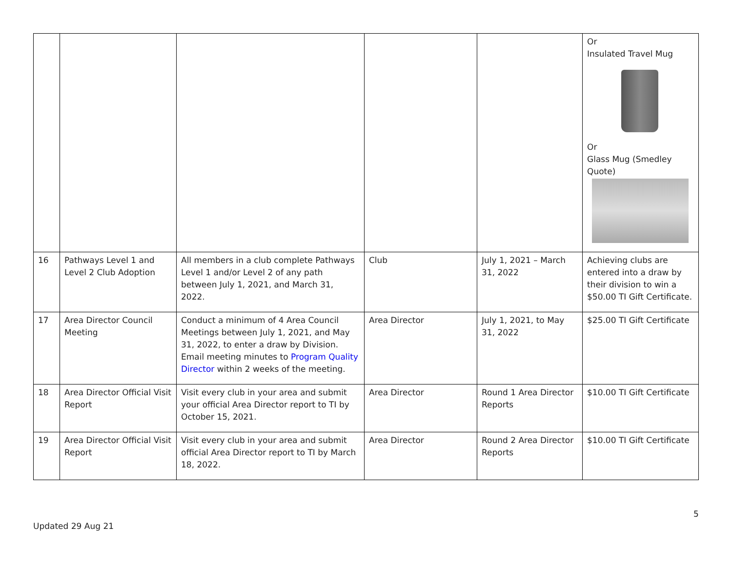| | | | | | Or Insulated Travel Mug Or Glass Mug (Smedley Quote) |
| 16 | Pathways Level 1 and Level 2 Club Adoption | All members in a club complete Pathways Level 1 and/or Level 2 of any path between July 1, 2021, and March 31, 2022. | Club | July 1, 2021 – March 31, 2022 | Achieving clubs are entered into a draw by their division to win a $50.00 TI Gift Certificate. |
| 17 | Area Director Council Meeting | Conduct a minimum of 4 Area Council Meetings between July 1, 2021, and May 31, 2022, to enter a draw by Division. Email meeting minutes to Program Quality Director within 2 weeks of the meeting. | Area Director | July 1, 2021, to May 31, 2022 | $25.00 TI Gift Certificate |
| 18 | Area Director Official Visit Report | Visit every club in your area and submit your official Area Director report to TI by October 15, 2021. | Area Director | Round 1 Area Director Reports | $10.00 TI Gift Certificate |
| 19 | Area Director Official Visit Report | Visit every club in your area and submit official Area Director report to TI by March 18, 2022. | Area Director | Round 2 Area Director Reports | $10.00 TI Gift Certificate |
5
Updated 29 Aug 21